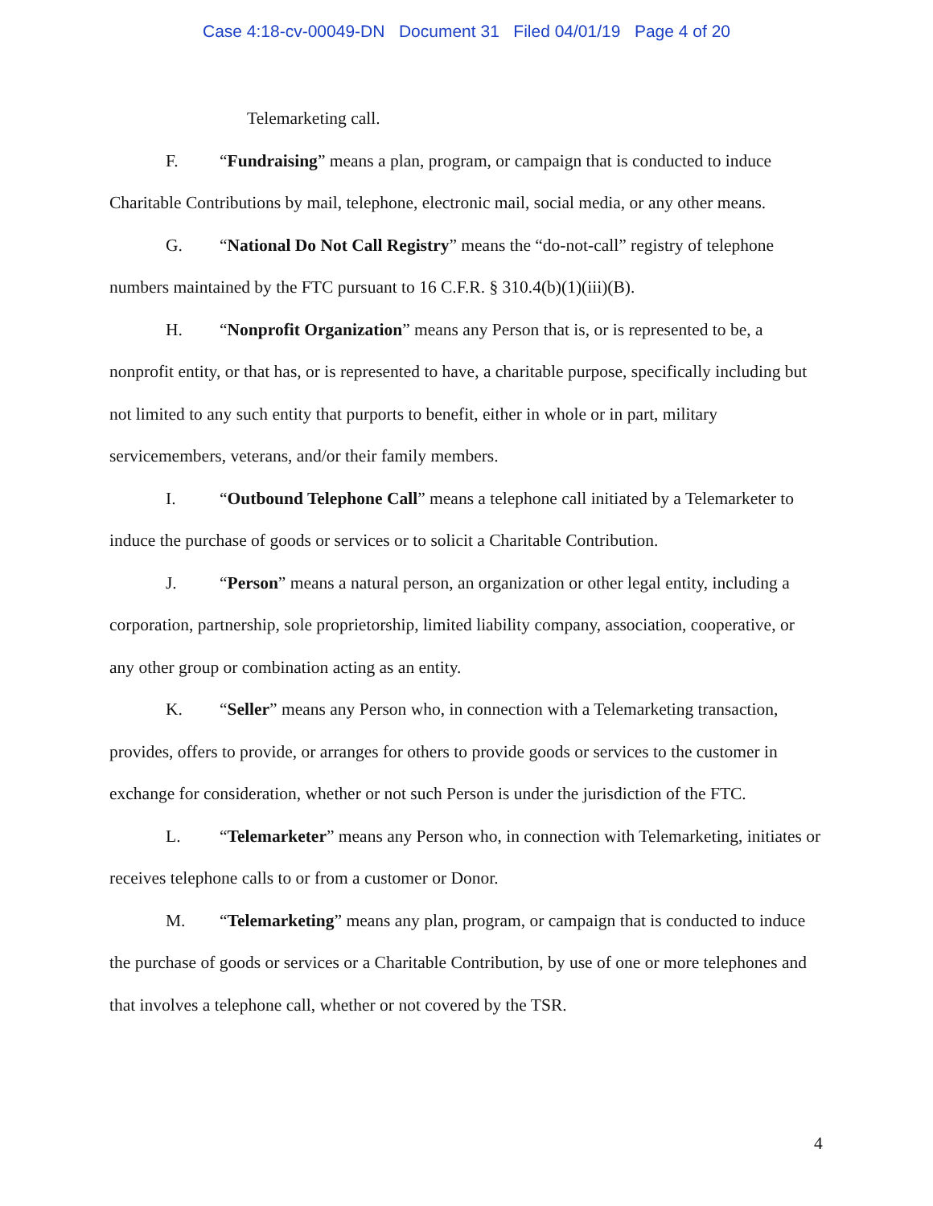Case 4:18-cv-00049-DN Document 31 Filed 04/01/19 Page 4 of 20
Telemarketing call.
F. “Fundraising” means a plan, program, or campaign that is conducted to induce Charitable Contributions by mail, telephone, electronic mail, social media, or any other means.
G. “National Do Not Call Registry” means the “do-not-call” registry of telephone numbers maintained by the FTC pursuant to 16 C.F.R. § 310.4(b)(1)(iii)(B).
H. “Nonprofit Organization” means any Person that is, or is represented to be, a nonprofit entity, or that has, or is represented to have, a charitable purpose, specifically including but not limited to any such entity that purports to benefit, either in whole or in part, military servicemembers, veterans, and/or their family members.
I. “Outbound Telephone Call” means a telephone call initiated by a Telemarketer to induce the purchase of goods or services or to solicit a Charitable Contribution.
J. “Person” means a natural person, an organization or other legal entity, including a corporation, partnership, sole proprietorship, limited liability company, association, cooperative, or any other group or combination acting as an entity.
K. “Seller” means any Person who, in connection with a Telemarketing transaction, provides, offers to provide, or arranges for others to provide goods or services to the customer in exchange for consideration, whether or not such Person is under the jurisdiction of the FTC.
L. “Telemarketer” means any Person who, in connection with Telemarketing, initiates or receives telephone calls to or from a customer or Donor.
M. “Telemarketing” means any plan, program, or campaign that is conducted to induce the purchase of goods or services or a Charitable Contribution, by use of one or more telephones and that involves a telephone call, whether or not covered by the TSR.
4